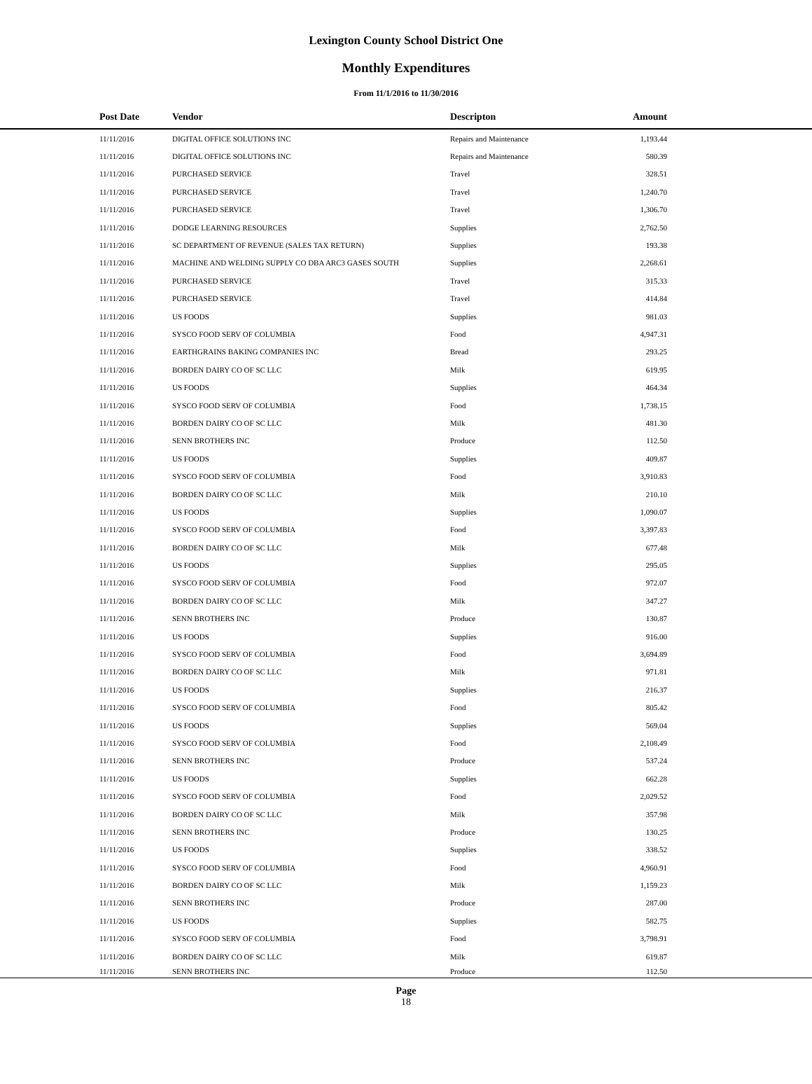Lexington County School District One
Monthly Expenditures
From 11/1/2016 to 11/30/2016
| | Post Date | Vendor | Descripton | Amount | |
| --- | --- | --- | --- | --- | --- |
| | 11/11/2016 | DIGITAL OFFICE SOLUTIONS INC | Repairs and Maintenance | 1,193.44 | |
| | 11/11/2016 | DIGITAL OFFICE SOLUTIONS INC | Repairs and Maintenance | 580.39 | |
| | 11/11/2016 | PURCHASED SERVICE | Travel | 328.51 | |
| | 11/11/2016 | PURCHASED SERVICE | Travel | 1,240.70 | |
| | 11/11/2016 | PURCHASED SERVICE | Travel | 1,306.70 | |
| | 11/11/2016 | DODGE LEARNING RESOURCES | Supplies | 2,762.50 | |
| | 11/11/2016 | SC DEPARTMENT OF REVENUE (SALES TAX RETURN) | Supplies | 193.38 | |
| | 11/11/2016 | MACHINE AND WELDING SUPPLY CO DBA ARC3 GASES SOUTH | Supplies | 2,268.61 | |
| | 11/11/2016 | PURCHASED SERVICE | Travel | 315.33 | |
| | 11/11/2016 | PURCHASED SERVICE | Travel | 414.84 | |
| | 11/11/2016 | US FOODS | Supplies | 981.03 | |
| | 11/11/2016 | SYSCO FOOD SERV OF COLUMBIA | Food | 4,947.31 | |
| | 11/11/2016 | EARTHGRAINS BAKING COMPANIES INC | Bread | 293.25 | |
| | 11/11/2016 | BORDEN DAIRY CO OF SC LLC | Milk | 619.95 | |
| | 11/11/2016 | US FOODS | Supplies | 464.34 | |
| | 11/11/2016 | SYSCO FOOD SERV OF COLUMBIA | Food | 1,738.15 | |
| | 11/11/2016 | BORDEN DAIRY CO OF SC LLC | Milk | 481.30 | |
| | 11/11/2016 | SENN BROTHERS INC | Produce | 112.50 | |
| | 11/11/2016 | US FOODS | Supplies | 409.87 | |
| | 11/11/2016 | SYSCO FOOD SERV OF COLUMBIA | Food | 3,910.83 | |
| | 11/11/2016 | BORDEN DAIRY CO OF SC LLC | Milk | 210.10 | |
| | 11/11/2016 | US FOODS | Supplies | 1,090.07 | |
| | 11/11/2016 | SYSCO FOOD SERV OF COLUMBIA | Food | 3,397.83 | |
| | 11/11/2016 | BORDEN DAIRY CO OF SC LLC | Milk | 677.48 | |
| | 11/11/2016 | US FOODS | Supplies | 295.05 | |
| | 11/11/2016 | SYSCO FOOD SERV OF COLUMBIA | Food | 972.07 | |
| | 11/11/2016 | BORDEN DAIRY CO OF SC LLC | Milk | 347.27 | |
| | 11/11/2016 | SENN BROTHERS INC | Produce | 130.87 | |
| | 11/11/2016 | US FOODS | Supplies | 916.00 | |
| | 11/11/2016 | SYSCO FOOD SERV OF COLUMBIA | Food | 3,694.89 | |
| | 11/11/2016 | BORDEN DAIRY CO OF SC LLC | Milk | 971.81 | |
| | 11/11/2016 | US FOODS | Supplies | 216.37 | |
| | 11/11/2016 | SYSCO FOOD SERV OF COLUMBIA | Food | 805.42 | |
| | 11/11/2016 | US FOODS | Supplies | 569.04 | |
| | 11/11/2016 | SYSCO FOOD SERV OF COLUMBIA | Food | 2,108.49 | |
| | 11/11/2016 | SENN BROTHERS INC | Produce | 537.24 | |
| | 11/11/2016 | US FOODS | Supplies | 662.28 | |
| | 11/11/2016 | SYSCO FOOD SERV OF COLUMBIA | Food | 2,029.52 | |
| | 11/11/2016 | BORDEN DAIRY CO OF SC LLC | Milk | 357.98 | |
| | 11/11/2016 | SENN BROTHERS INC | Produce | 130.25 | |
| | 11/11/2016 | US FOODS | Supplies | 338.52 | |
| | 11/11/2016 | SYSCO FOOD SERV OF COLUMBIA | Food | 4,960.91 | |
| | 11/11/2016 | BORDEN DAIRY CO OF SC LLC | Milk | 1,159.23 | |
| | 11/11/2016 | SENN BROTHERS INC | Produce | 287.00 | |
| | 11/11/2016 | US FOODS | Supplies | 582.75 | |
| | 11/11/2016 | SYSCO FOOD SERV OF COLUMBIA | Food | 3,798.91 | |
| | 11/11/2016 | BORDEN DAIRY CO OF SC LLC | Milk | 619.87 | |
| | 11/11/2016 | SENN BROTHERS INC | Produce | 112.50 | |
Page
18